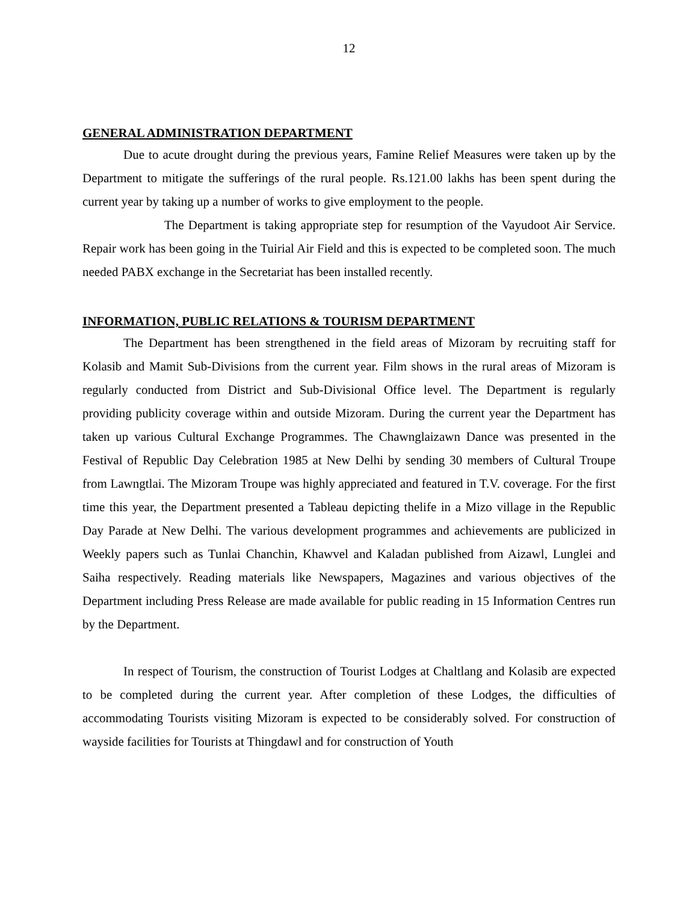12
GENERAL ADMINISTRATION DEPARTMENT
Due to acute drought during the previous years, Famine Relief Measures were taken up by the Department to mitigate the sufferings of the rural people. Rs.121.00 lakhs has been spent during the current year by taking up a number of works to give employment to the people.
The Department is taking appropriate step for resumption of the Vayudoot Air Service. Repair work has been going in the Tuirial Air Field and this is expected to be completed soon. The much needed PABX exchange in the Secretariat has been installed recently.
INFORMATION, PUBLIC RELATIONS & TOURISM DEPARTMENT
The Department has been strengthened in the field areas of Mizoram by recruiting staff for Kolasib and Mamit Sub-Divisions from the current year. Film shows in the rural areas of Mizoram is regularly conducted from District and Sub-Divisional Office level. The Department is regularly providing publicity coverage within and outside Mizoram. During the current year the Department has taken up various Cultural Exchange Programmes. The Chawnglaizawn Dance was presented in the Festival of Republic Day Celebration 1985 at New Delhi by sending 30 members of Cultural Troupe from Lawngtlai. The Mizoram Troupe was highly appreciated and featured in T.V. coverage. For the first time this year, the Department presented a Tableau depicting thelife in a Mizo village in the Republic Day Parade at New Delhi. The various development programmes and achievements are publicized in Weekly papers such as Tunlai Chanchin, Khawvel and Kaladan published from Aizawl, Lunglei and Saiha respectively. Reading materials like Newspapers, Magazines and various objectives of the Department including Press Release are made available for public reading in 15 Information Centres run by the Department.
In respect of Tourism, the construction of Tourist Lodges at Chaltlang and Kolasib are expected to be completed during the current year. After completion of these Lodges, the difficulties of accommodating Tourists visiting Mizoram is expected to be considerably solved. For construction of wayside facilities for Tourists at Thingdawl and for construction of Youth